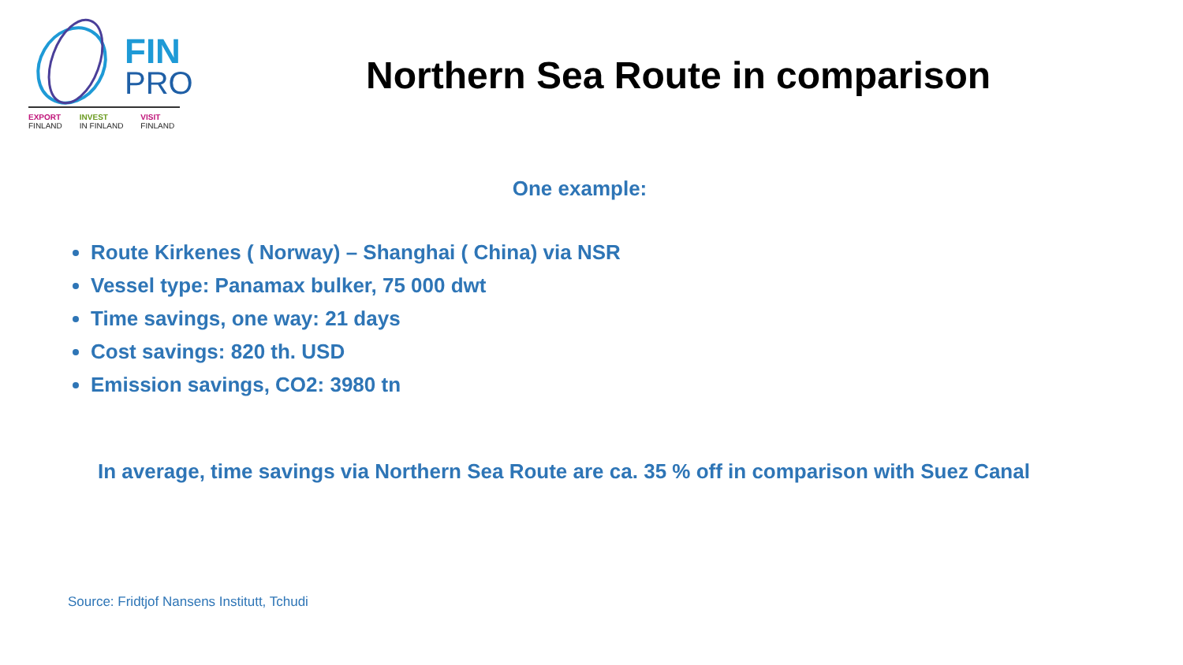FIN
PRO
EXPORT
FINLAND INVEST
IN FINLAND VISIT
FINLAND
Northern Sea Route in comparison
One example:
Route Kirkenes ( Norway) – Shanghai ( China) via NSR
Vessel type: Panamax bulker, 75 000 dwt
Time savings, one way: 21 days
Cost savings: 820 th. USD
Emission savings, CO2: 3980 tn
In average, time savings via Northern Sea Route are ca. 35 % off in comparison with Suez Canal
Source: Fridtjof Nansens Institutt, Tchudi